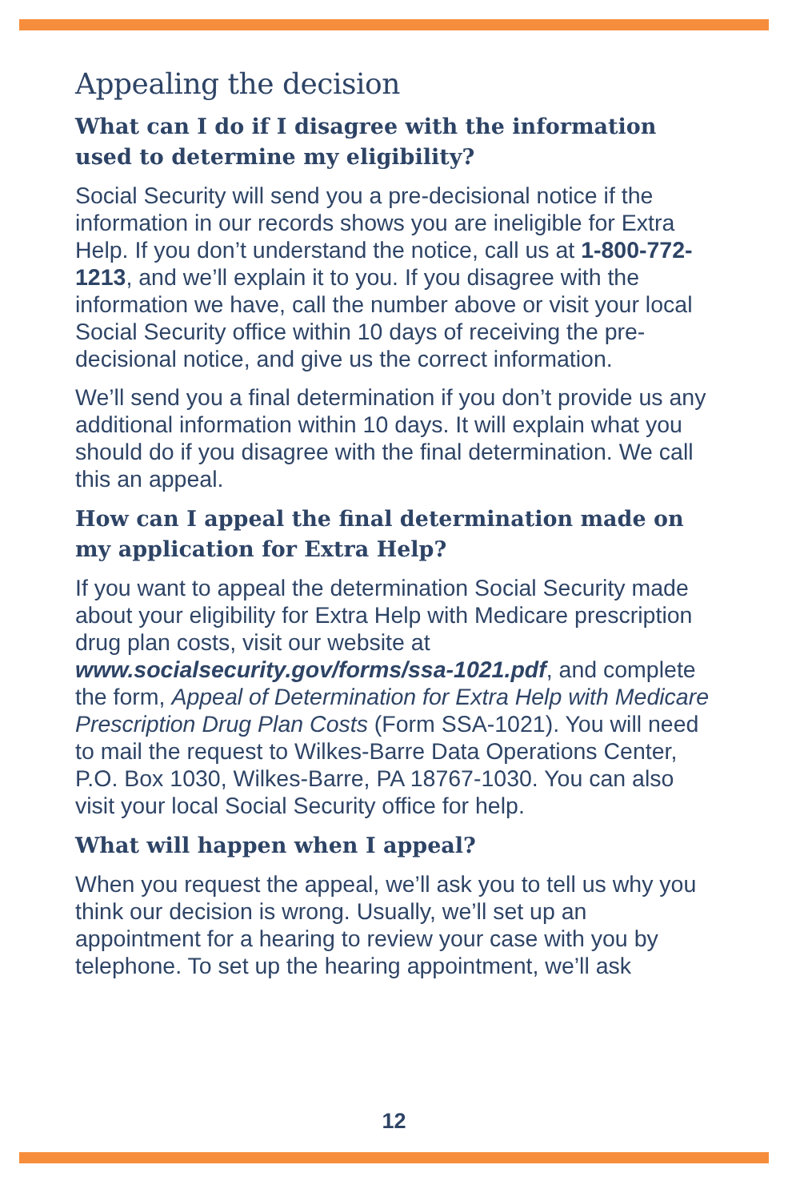Appealing the decision
What can I do if I disagree with the information used to determine my eligibility?
Social Security will send you a pre-decisional notice if the information in our records shows you are ineligible for Extra Help. If you don’t understand the notice, call us at 1-800-772-1213, and we’ll explain it to you. If you disagree with the information we have, call the number above or visit your local Social Security office within 10 days of receiving the pre-decisional notice, and give us the correct information.
We’ll send you a final determination if you don’t provide us any additional information within 10 days. It will explain what you should do if you disagree with the final determination. We call this an appeal.
How can I appeal the final determination made on my application for Extra Help?
If you want to appeal the determination Social Security made about your eligibility for Extra Help with Medicare prescription drug plan costs, visit our website at www.socialsecurity.gov/forms/ssa-1021.pdf, and complete the form, Appeal of Determination for Extra Help with Medicare Prescription Drug Plan Costs (Form SSA-1021). You will need to mail the request to Wilkes-Barre Data Operations Center, P.O. Box 1030, Wilkes-Barre, PA 18767-1030. You can also visit your local Social Security office for help.
What will happen when I appeal?
When you request the appeal, we’ll ask you to tell us why you think our decision is wrong. Usually, we’ll set up an appointment for a hearing to review your case with you by telephone. To set up the hearing appointment, we’ll ask
12